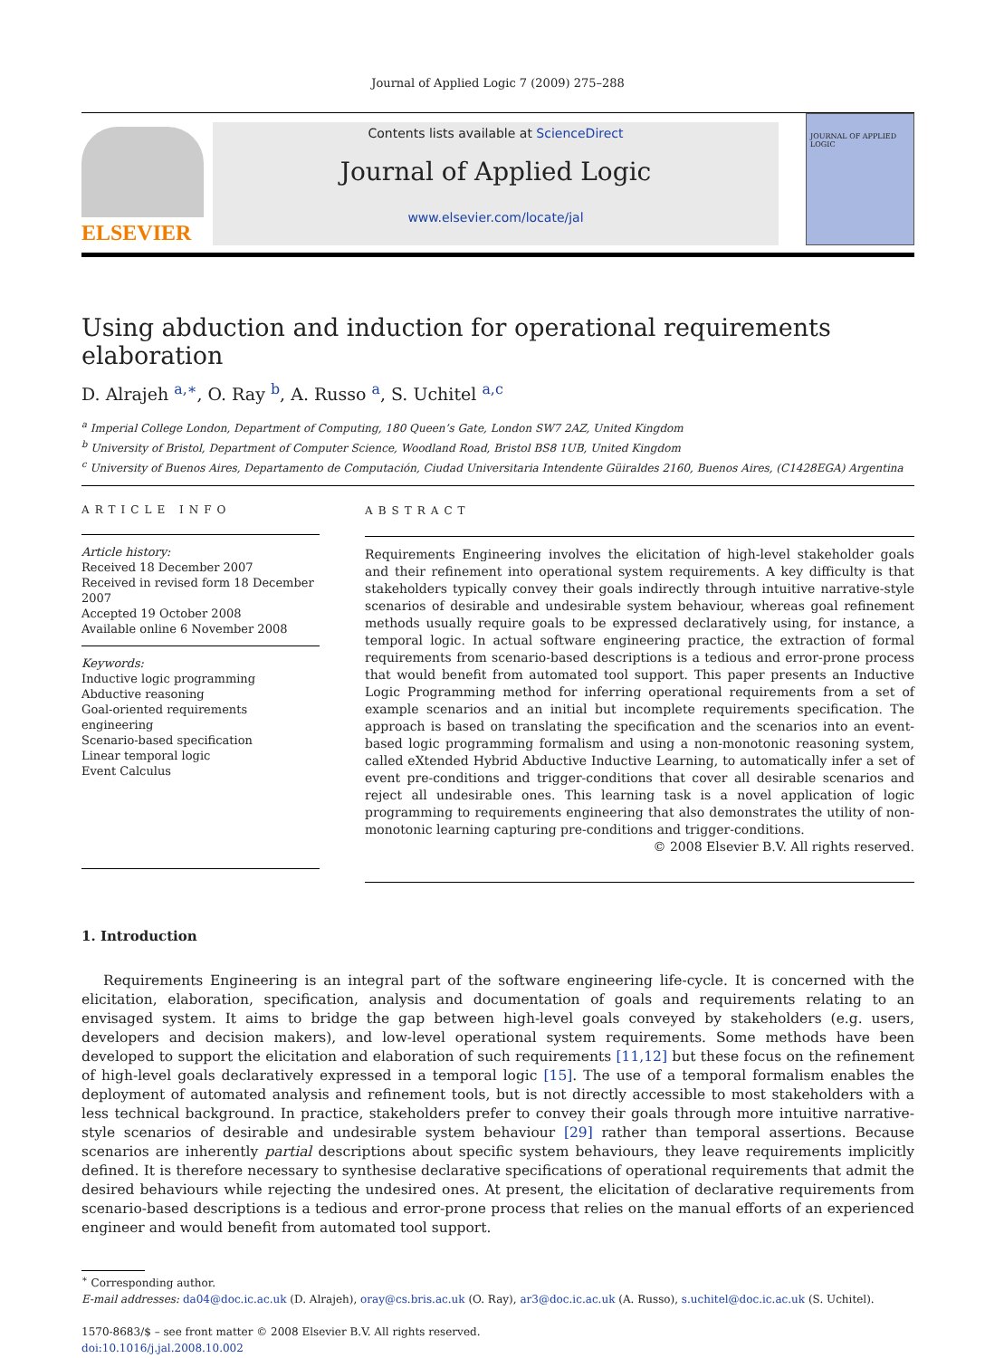Journal of Applied Logic 7 (2009) 275–288
ELSEVIER
Contents lists available at ScienceDirect
Journal of Applied Logic
www.elsevier.com/locate/jal
JOURNAL OF APPLIED LOGIC
Using abduction and induction for operational requirements elaboration
D. Alrajeh <sup>a,∗</sup>, O. Ray <sup>b</sup>, A. Russo <sup>a</sup>, S. Uchitel <sup>a,c</sup>
<sup>a</sup> Imperial College London, Department of Computing, 180 Queen’s Gate, London SW7 2AZ, United Kingdom
<sup>b</sup> University of Bristol, Department of Computer Science, Woodland Road, Bristol BS8 1UB, United Kingdom
<sup>c</sup> University of Buenos Aires, Departamento de Computación, Ciudad Universitaria Intendente Güiraldes 2160, Buenos Aires, (C1428EGA) Argentina
ARTICLE INFO
Article history:
Received 18 December 2007
Received in revised form 18 December 2007
Accepted 19 October 2008
Available online 6 November 2008
Keywords:
Inductive logic programming
Abductive reasoning
Goal-oriented requirements engineering
Scenario-based specification
Linear temporal logic
Event Calculus
ABSTRACT
Requirements Engineering involves the elicitation of high-level stakeholder goals and their refinement into operational system requirements. A key difficulty is that stakeholders typically convey their goals indirectly through intuitive narrative-style scenarios of desirable and undesirable system behaviour, whereas goal refinement methods usually require goals to be expressed declaratively using, for instance, a temporal logic. In actual software engineering practice, the extraction of formal requirements from scenario-based descriptions is a tedious and error-prone process that would benefit from automated tool support. This paper presents an Inductive Logic Programming method for inferring operational requirements from a set of example scenarios and an initial but incomplete requirements specification. The approach is based on translating the specification and the scenarios into an event-based logic programming formalism and using a non-monotonic reasoning system, called eXtended Hybrid Abductive Inductive Learning, to automatically infer a set of event pre-conditions and trigger-conditions that cover all desirable scenarios and reject all undesirable ones. This learning task is a novel application of logic programming to requirements engineering that also demonstrates the utility of non-monotonic learning capturing pre-conditions and trigger-conditions.
© 2008 Elsevier B.V. All rights reserved.
1. Introduction
Requirements Engineering is an integral part of the software engineering life-cycle. It is concerned with the elicitation, elaboration, specification, analysis and documentation of goals and requirements relating to an envisaged system. It aims to bridge the gap between high-level goals conveyed by stakeholders (e.g. users, developers and decision makers), and low-level operational system requirements. Some methods have been developed to support the elicitation and elaboration of such requirements [11,12] but these focus on the refinement of high-level goals declaratively expressed in a temporal logic [15]. The use of a temporal formalism enables the deployment of automated analysis and refinement tools, but is not directly accessible to most stakeholders with a less technical background. In practice, stakeholders prefer to convey their goals through more intuitive narrative-style scenarios of desirable and undesirable system behaviour [29] rather than temporal assertions. Because scenarios are inherently partial descriptions about specific system behaviours, they leave requirements implicitly defined. It is therefore necessary to synthesise declarative specifications of operational requirements that admit the desired behaviours while rejecting the undesired ones. At present, the elicitation of declarative requirements from scenario-based descriptions is a tedious and error-prone process that relies on the manual efforts of an experienced engineer and would benefit from automated tool support.
<sup>∗</sup> Corresponding author.
E-mail addresses: da04@doc.ic.ac.uk (D. Alrajeh), oray@cs.bris.ac.uk (O. Ray), ar3@doc.ic.ac.uk (A. Russo), s.uchitel@doc.ic.ac.uk (S. Uchitel).
1570-8683/$ – see front matter © 2008 Elsevier B.V. All rights reserved.
doi:10.1016/j.jal.2008.10.002